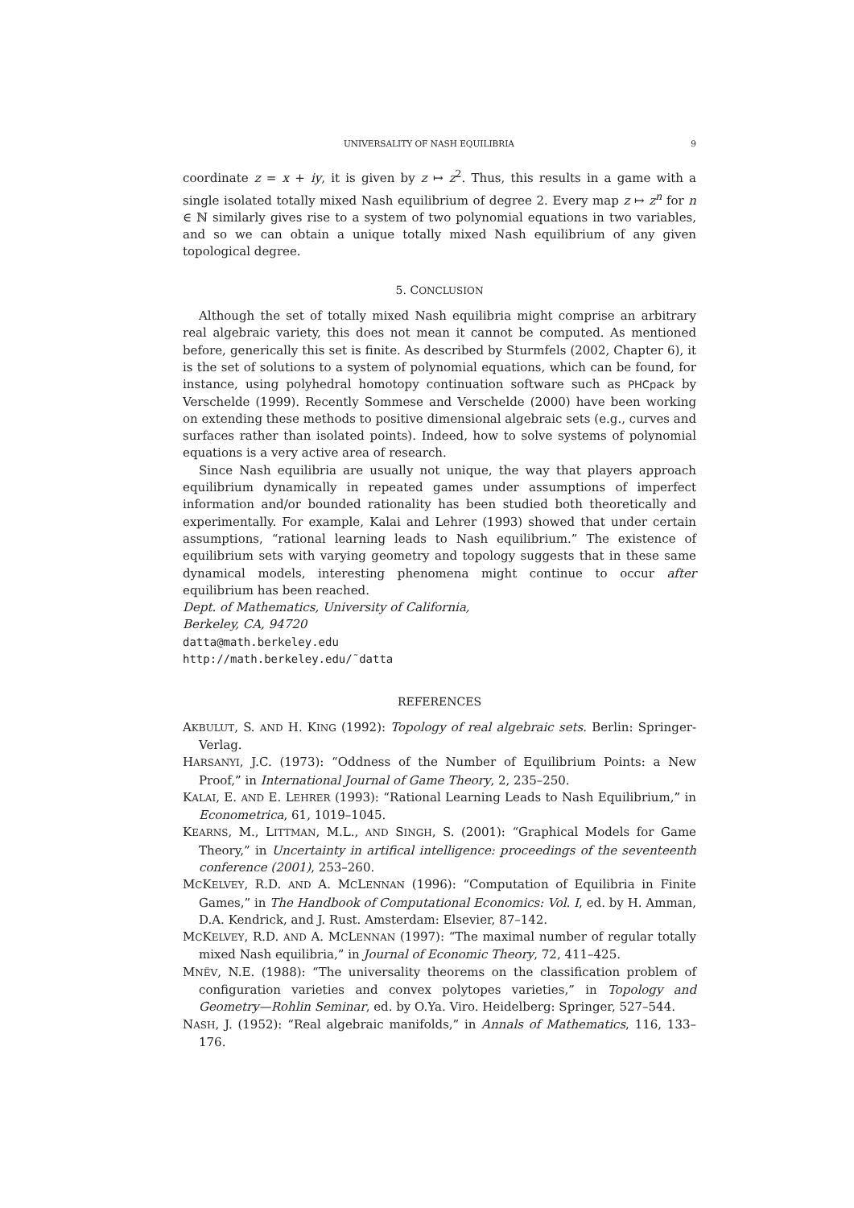UNIVERSALITY OF NASH EQUILIBRIA 9
coordinate z = x + iy, it is given by z ↦ z<sup>2</sup>. Thus, this results in a game with a single isolated totally mixed Nash equilibrium of degree 2. Every map z ↦ z<sup>n</sup> for n ∈ ℕ similarly gives rise to a system of two polynomial equations in two variables, and so we can obtain a unique totally mixed Nash equilibrium of any given topological degree.
5. CONCLUSION
Although the set of totally mixed Nash equilibria might comprise an arbitrary real algebraic variety, this does not mean it cannot be computed. As mentioned before, generically this set is finite. As described by Sturmfels (2002, Chapter 6), it is the set of solutions to a system of polynomial equations, which can be found, for instance, using polyhedral homotopy continuation software such as PHCpack by Verschelde (1999). Recently Sommese and Verschelde (2000) have been working on extending these methods to positive dimensional algebraic sets (e.g., curves and surfaces rather than isolated points). Indeed, how to solve systems of polynomial equations is a very active area of research.
Since Nash equilibria are usually not unique, the way that players approach equilibrium dynamically in repeated games under assumptions of imperfect information and/or bounded rationality has been studied both theoretically and experimentally. For example, Kalai and Lehrer (1993) showed that under certain assumptions, “rational learning leads to Nash equilibrium.” The existence of equilibrium sets with varying geometry and topology suggests that in these same dynamical models, interesting phenomena might continue to occur after equilibrium has been reached.
Dept. of Mathematics, University of California,
Berkeley, CA, 94720
datta@math.berkeley.edu
http://math.berkeley.edu/˜datta
REFERENCES
AKBULUT, S. AND H. KING (1992): Topology of real algebraic sets. Berlin: Springer-Verlag.
HARSANYI, J.C. (1973): “Oddness of the Number of Equilibrium Points: a New Proof,” in International Journal of Game Theory, 2, 235–250.
KALAI, E. AND E. LEHRER (1993): “Rational Learning Leads to Nash Equilibrium,” in Econometrica, 61, 1019–1045.
KEARNS, M., LITTMAN, M.L., AND SINGH, S. (2001): “Graphical Models for Game Theory,” in Uncertainty in artifical intelligence: proceedings of the seventeenth conference (2001), 253–260.
MCKELVEY, R.D. AND A. MCLENNAN (1996): “Computation of Equilibria in Finite Games,” in The Handbook of Computational Economics: Vol. I, ed. by H. Amman, D.A. Kendrick, and J. Rust. Amsterdam: Elsevier, 87–142.
MCKELVEY, R.D. AND A. MCLENNAN (1997): “The maximal number of regular totally mixed Nash equilibria,” in Journal of Economic Theory, 72, 411–425.
MNËV, N.E. (1988): “The universality theorems on the classification problem of configuration varieties and convex polytopes varieties,” in Topology and Geometry—Rohlin Seminar, ed. by O.Ya. Viro. Heidelberg: Springer, 527–544.
NASH, J. (1952): “Real algebraic manifolds,” in Annals of Mathematics, 116, 133–176.